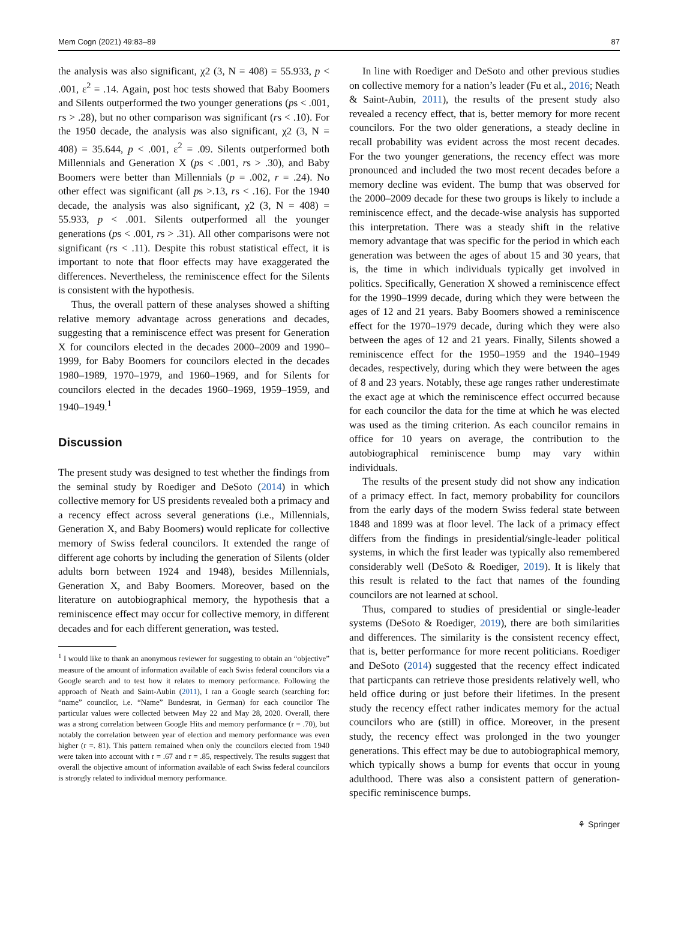Mem Cogn (2021) 49:83–89 87
the analysis was also significant, χ2 (3, N = 408) = 55.933, p < .001, ε<sup>2</sup> = .14. Again, post hoc tests showed that Baby Boomers and Silents outperformed the two younger generations (ps < .001, rs > .28), but no other comparison was significant (rs < .10). For the 1950 decade, the analysis was also significant, χ2 (3, N = 408) = 35.644, p < .001, ε<sup>2</sup> = .09. Silents outperformed both Millennials and Generation X (ps < .001, rs > .30), and Baby Boomers were better than Millennials (p = .002, r = .24). No other effect was significant (all ps >.13, rs < .16). For the 1940 decade, the analysis was also significant, χ2 (3, N = 408) = 55.933, p < .001. Silents outperformed all the younger generations (ps < .001, rs > .31). All other comparisons were not significant (rs < .11). Despite this robust statistical effect, it is important to note that floor effects may have exaggerated the differences. Nevertheless, the reminiscence effect for the Silents is consistent with the hypothesis.
Thus, the overall pattern of these analyses showed a shifting relative memory advantage across generations and decades, suggesting that a reminiscence effect was present for Generation X for councilors elected in the decades 2000–2009 and 1990–1999, for Baby Boomers for councilors elected in the decades 1980–1989, 1970–1979, and 1960–1969, and for Silents for councilors elected in the decades 1960–1969, 1959–1959, and 1940–1949.<sup>1</sup>
Discussion
The present study was designed to test whether the findings from the seminal study by Roediger and DeSoto (2014) in which collective memory for US presidents revealed both a primacy and a recency effect across several generations (i.e., Millennials, Generation X, and Baby Boomers) would replicate for collective memory of Swiss federal councilors. It extended the range of different age cohorts by including the generation of Silents (older adults born between 1924 and 1948), besides Millennials, Generation X, and Baby Boomers. Moreover, based on the literature on autobiographical memory, the hypothesis that a reminiscence effect may occur for collective memory, in different decades and for each different generation, was tested.
<sup>1</sup> I would like to thank an anonymous reviewer for suggesting to obtain an “objective” measure of the amount of information available of each Swiss federal councilors via a Google search and to test how it relates to memory performance. Following the approach of Neath and Saint-Aubin (2011), I ran a Google search (searching for: “name” councilor, i.e. “Name” Bundesrat, in German) for each councilor The particular values were collected between May 22 and May 28, 2020. Overall, there was a strong correlation between Google Hits and memory performance (r = .70), but notably the correlation between year of election and memory performance was even higher (r =. 81). This pattern remained when only the councilors elected from 1940 were taken into account with r = .67 and r = .85, respectively. The results suggest that overall the objective amount of information available of each Swiss federal councilors is strongly related to individual memory performance.
In line with Roediger and DeSoto and other previous studies on collective memory for a nation’s leader (Fu et al., 2016; Neath & Saint-Aubin, 2011), the results of the present study also revealed a recency effect, that is, better memory for more recent councilors. For the two older generations, a steady decline in recall probability was evident across the most recent decades. For the two younger generations, the recency effect was more pronounced and included the two most recent decades before a memory decline was evident. The bump that was observed for the 2000–2009 decade for these two groups is likely to include a reminiscence effect, and the decade-wise analysis has supported this interpretation. There was a steady shift in the relative memory advantage that was specific for the period in which each generation was between the ages of about 15 and 30 years, that is, the time in which individuals typically get involved in politics. Specifically, Generation X showed a reminiscence effect for the 1990–1999 decade, during which they were between the ages of 12 and 21 years. Baby Boomers showed a reminiscence effect for the 1970–1979 decade, during which they were also between the ages of 12 and 21 years. Finally, Silents showed a reminiscence effect for the 1950–1959 and the 1940–1949 decades, respectively, during which they were between the ages of 8 and 23 years. Notably, these age ranges rather underestimate the exact age at which the reminiscence effect occurred because for each councilor the data for the time at which he was elected was used as the timing criterion. As each councilor remains in office for 10 years on average, the contribution to the autobiographical reminiscence bump may vary within individuals.
The results of the present study did not show any indication of a primacy effect. In fact, memory probability for councilors from the early days of the modern Swiss federal state between 1848 and 1899 was at floor level. The lack of a primacy effect differs from the findings in presidential/single-leader political systems, in which the first leader was typically also remembered considerably well (DeSoto & Roediger, 2019). It is likely that this result is related to the fact that names of the founding councilors are not learned at school.
Thus, compared to studies of presidential or single-leader systems (DeSoto & Roediger, 2019), there are both similarities and differences. The similarity is the consistent recency effect, that is, better performance for more recent politicians. Roediger and DeSoto (2014) suggested that the recency effect indicated that particpants can retrieve those presidents relatively well, who held office during or just before their lifetimes. In the present study the recency effect rather indicates memory for the actual councilors who are (still) in office. Moreover, in the present study, the recency effect was prolonged in the two younger generations. This effect may be due to autobiographical memory, which typically shows a bump for events that occur in young adulthood. There was also a consistent pattern of generation-specific reminiscence bumps.
⚘ Springer